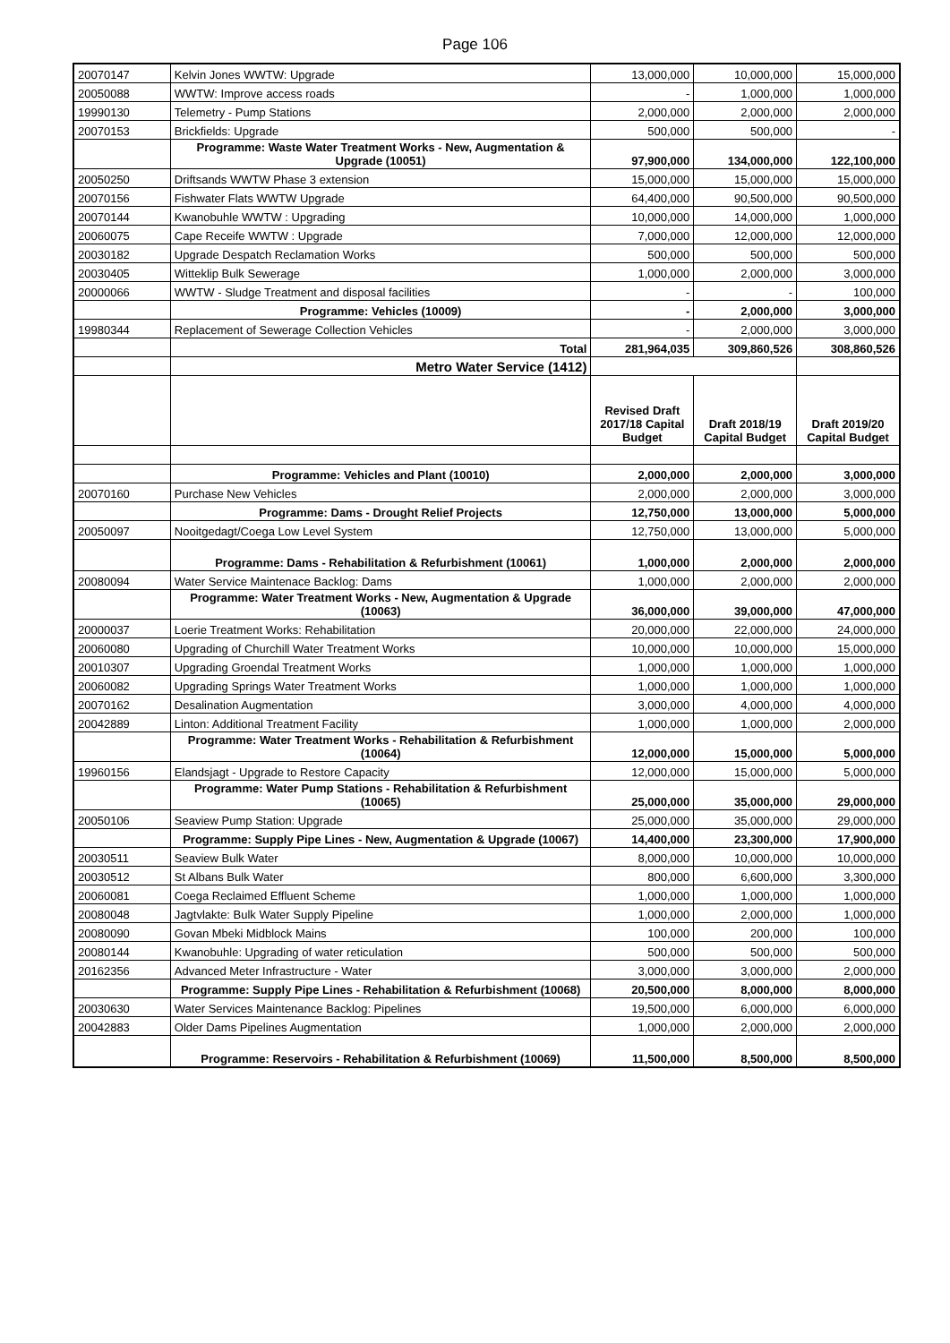Page 106
| 20070147 | Kelvin Jones WWTW: Upgrade | 13,000,000 | 10,000,000 | 15,000,000 |
| 20050088 | WWTW: Improve access roads | - | 1,000,000 | 1,000,000 |
| 19990130 | Telemetry - Pump Stations | 2,000,000 | 2,000,000 | 2,000,000 |
| 20070153 | Brickfields: Upgrade | 500,000 | 500,000 | - |
| | Programme: Waste Water Treatment Works - New, Augmentation & Upgrade (10051) | 97,900,000 | 134,000,000 | 122,100,000 |
| 20050250 | Driftsands WWTW Phase 3 extension | 15,000,000 | 15,000,000 | 15,000,000 |
| 20070156 | Fishwater Flats WWTW Upgrade | 64,400,000 | 90,500,000 | 90,500,000 |
| 20070144 | Kwanobuhle WWTW : Upgrading | 10,000,000 | 14,000,000 | 1,000,000 |
| 20060075 | Cape Receife WWTW : Upgrade | 7,000,000 | 12,000,000 | 12,000,000 |
| 20030182 | Upgrade Despatch Reclamation Works | 500,000 | 500,000 | 500,000 |
| 20030405 | Witteklip Bulk Sewerage | 1,000,000 | 2,000,000 | 3,000,000 |
| 20000066 | WWTW - Sludge Treatment and disposal facilities | - | - | 100,000 |
| | Programme: Vehicles (10009) | - | 2,000,000 | 3,000,000 |
| 19980344 | Replacement of Sewerage Collection Vehicles | - | 2,000,000 | 3,000,000 |
| | Total | 281,964,035 | 309,860,526 | 308,860,526 |
| | Metro Water Service (1412) | | | |
| | | Revised Draft 2017/18 Capital Budget | Draft 2018/19 Capital Budget | Draft 2019/20 Capital Budget |
| | Programme: Vehicles and Plant (10010) | 2,000,000 | 2,000,000 | 3,000,000 |
| 20070160 | Purchase New Vehicles | 2,000,000 | 2,000,000 | 3,000,000 |
| | Programme: Dams - Drought Relief Projects | 12,750,000 | 13,000,000 | 5,000,000 |
| 20050097 | Nooitgedagt/Coega Low Level System | 12,750,000 | 13,000,000 | 5,000,000 |
| | Programme: Dams - Rehabilitation & Refurbishment (10061) | 1,000,000 | 2,000,000 | 2,000,000 |
| 20080094 | Water Service Maintenace Backlog: Dams | 1,000,000 | 2,000,000 | 2,000,000 |
| | Programme: Water Treatment Works - New, Augmentation & Upgrade (10063) | 36,000,000 | 39,000,000 | 47,000,000 |
| 20000037 | Loerie Treatment Works: Rehabilitation | 20,000,000 | 22,000,000 | 24,000,000 |
| 20060080 | Upgrading of Churchill Water Treatment Works | 10,000,000 | 10,000,000 | 15,000,000 |
| 20010307 | Upgrading Groendal Treatment Works | 1,000,000 | 1,000,000 | 1,000,000 |
| 20060082 | Upgrading Springs Water Treatment Works | 1,000,000 | 1,000,000 | 1,000,000 |
| 20070162 | Desalination Augmentation | 3,000,000 | 4,000,000 | 4,000,000 |
| 20042889 | Linton: Additional Treatment Facility | 1,000,000 | 1,000,000 | 2,000,000 |
| | Programme: Water Treatment Works - Rehabilitation & Refurbishment (10064) | 12,000,000 | 15,000,000 | 5,000,000 |
| 19960156 | Elandsjagt - Upgrade to Restore Capacity | 12,000,000 | 15,000,000 | 5,000,000 |
| | Programme: Water Pump Stations - Rehabilitation & Refurbishment (10065) | 25,000,000 | 35,000,000 | 29,000,000 |
| 20050106 | Seaview Pump Station: Upgrade | 25,000,000 | 35,000,000 | 29,000,000 |
| | Programme: Supply Pipe Lines - New, Augmentation & Upgrade (10067) | 14,400,000 | 23,300,000 | 17,900,000 |
| 20030511 | Seaview Bulk Water | 8,000,000 | 10,000,000 | 10,000,000 |
| 20030512 | St Albans Bulk Water | 800,000 | 6,600,000 | 3,300,000 |
| 20060081 | Coega Reclaimed Effluent Scheme | 1,000,000 | 1,000,000 | 1,000,000 |
| 20080048 | Jagtvlakte: Bulk Water Supply Pipeline | 1,000,000 | 2,000,000 | 1,000,000 |
| 20080090 | Govan Mbeki Midblock Mains | 100,000 | 200,000 | 100,000 |
| 20080144 | Kwanobuhle: Upgrading of water reticulation | 500,000 | 500,000 | 500,000 |
| 20162356 | Advanced Meter Infrastructure - Water | 3,000,000 | 3,000,000 | 2,000,000 |
| | Programme: Supply Pipe Lines - Rehabilitation & Refurbishment (10068) | 20,500,000 | 8,000,000 | 8,000,000 |
| 20030630 | Water Services Maintenance Backlog: Pipelines | 19,500,000 | 6,000,000 | 6,000,000 |
| 20042883 | Older Dams Pipelines Augmentation | 1,000,000 | 2,000,000 | 2,000,000 |
| | Programme: Reservoirs - Rehabilitation & Refurbishment (10069) | 11,500,000 | 8,500,000 | 8,500,000 |